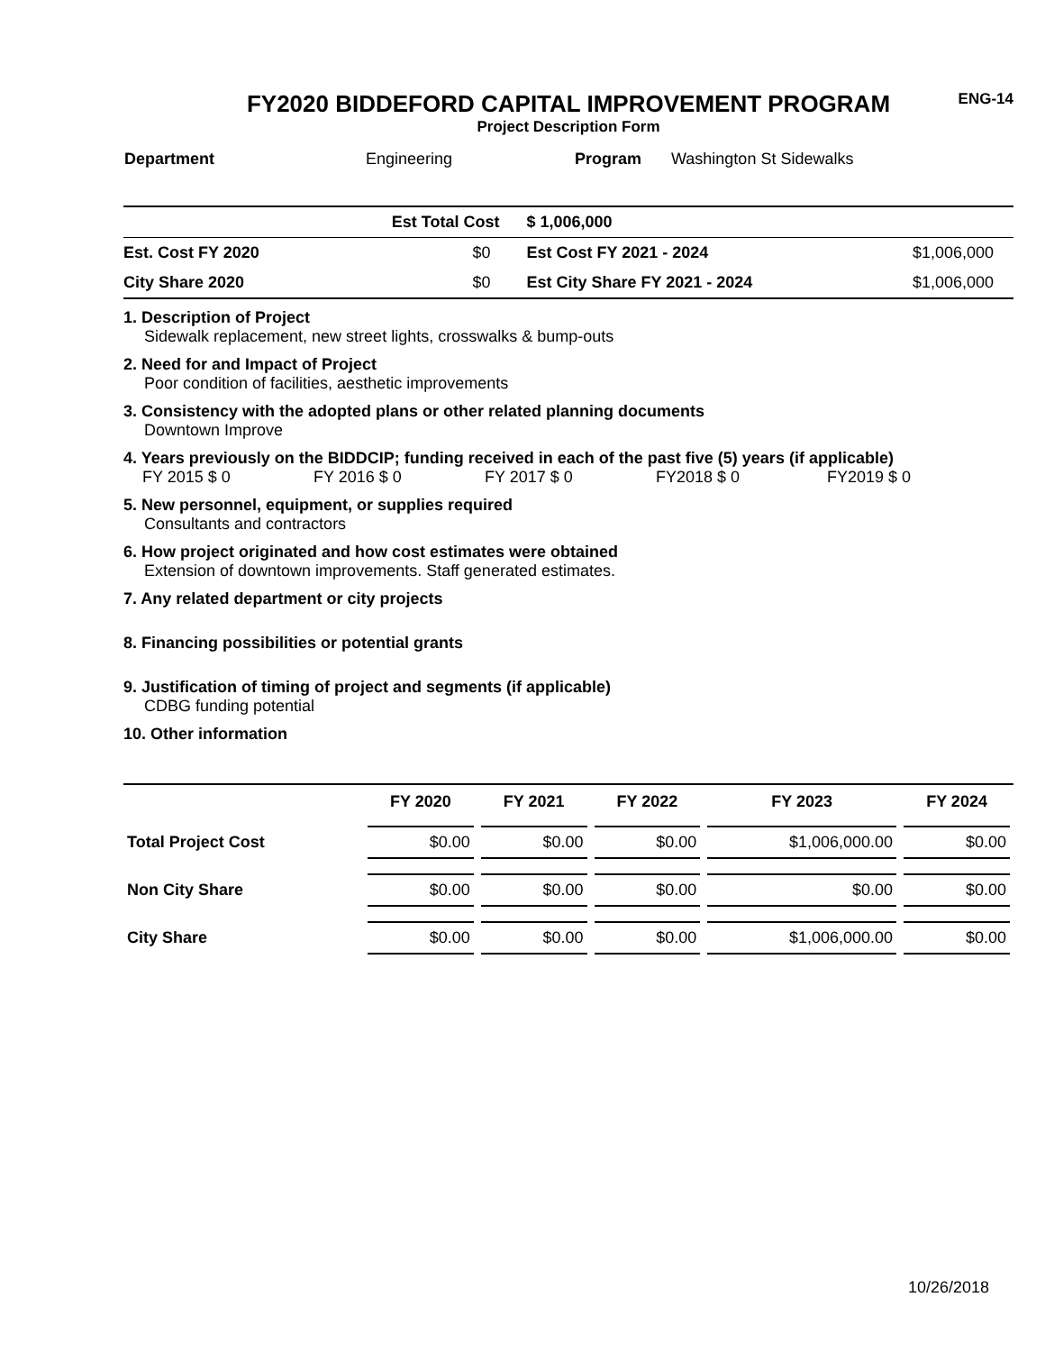FY2020 BIDDEFORD CAPITAL IMPROVEMENT PROGRAM
Project Description Form
ENG-14
| Department | Engineering | Program | Washington St Sidewalks |
| | Est Total Cost | $ 1,006,000 | |
| Est. Cost FY 2020 | $0 | Est Cost FY 2021 - 2024 | $1,006,000 |
| City Share 2020 | $0 | Est City Share FY 2021 - 2024 | $1,006,000 |
1. Description of Project
Sidewalk replacement, new street lights, crosswalks & bump-outs
2. Need for and Impact of Project
Poor condition of facilities, aesthetic improvements
3. Consistency with the adopted plans or other related planning documents
Downtown Improve
4. Years previously on the BIDDCIP; funding received in each of the past five (5) years (if applicable)
FY 2015 $ 0 FY 2016 $ 0 FY 2017 $ 0 FY2018 $ 0 FY2019 $ 0
5. New personnel, equipment, or supplies required
Consultants and contractors
6. How project originated and how cost estimates were obtained
Extension of downtown improvements. Staff generated estimates.
7. Any related department or city projects
8. Financing possibilities or potential grants
9. Justification of timing of project and segments (if applicable)
CDBG funding potential
10. Other information
| | FY 2020 | FY 2021 | FY 2022 | FY 2023 | FY 2024 |
| --- | --- | --- | --- | --- | --- |
| Total Project Cost | $0.00 | $0.00 | $0.00 | $1,006,000.00 | $0.00 |
| Non City Share | $0.00 | $0.00 | $0.00 | $0.00 | $0.00 |
| City Share | $0.00 | $0.00 | $0.00 | $1,006,000.00 | $0.00 |
10/26/2018